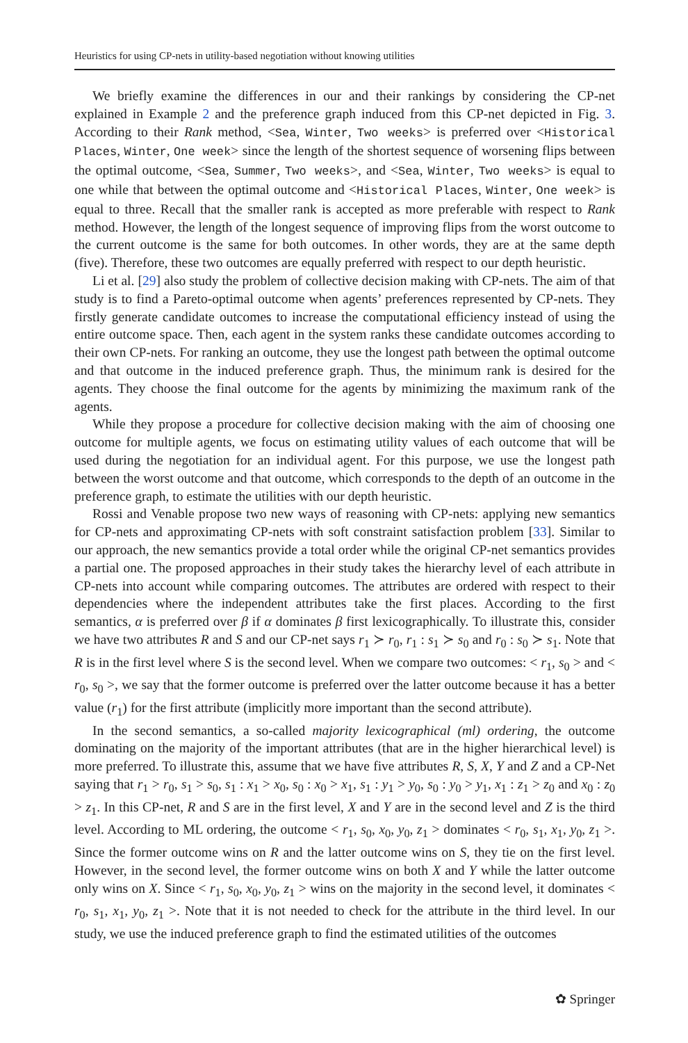Heuristics for using CP-nets in utility-based negotiation without knowing utilities
We briefly examine the differences in our and their rankings by considering the CP-net explained in Example 2 and the preference graph induced from this CP-net depicted in Fig. 3. According to their Rank method, <Sea, Winter, Two weeks> is preferred over <Historical Places, Winter, One week> since the length of the shortest sequence of worsening flips between the optimal outcome, <Sea, Summer, Two weeks>, and <Sea, Winter, Two weeks> is equal to one while that between the optimal outcome and <Historical Places, Winter, One week> is equal to three. Recall that the smaller rank is accepted as more preferable with respect to Rank method. However, the length of the longest sequence of improving flips from the worst outcome to the current outcome is the same for both outcomes. In other words, they are at the same depth (five). Therefore, these two outcomes are equally preferred with respect to our depth heuristic.
Li et al. [29] also study the problem of collective decision making with CP-nets. The aim of that study is to find a Pareto-optimal outcome when agents’ preferences represented by CP-nets. They firstly generate candidate outcomes to increase the computational efficiency instead of using the entire outcome space. Then, each agent in the system ranks these candidate outcomes according to their own CP-nets. For ranking an outcome, they use the longest path between the optimal outcome and that outcome in the induced preference graph. Thus, the minimum rank is desired for the agents. They choose the final outcome for the agents by minimizing the maximum rank of the agents.
While they propose a procedure for collective decision making with the aim of choosing one outcome for multiple agents, we focus on estimating utility values of each outcome that will be used during the negotiation for an individual agent. For this purpose, we use the longest path between the worst outcome and that outcome, which corresponds to the depth of an outcome in the preference graph, to estimate the utilities with our depth heuristic.
Rossi and Venable propose two new ways of reasoning with CP-nets: applying new semantics for CP-nets and approximating CP-nets with soft constraint satisfaction problem [33]. Similar to our approach, the new semantics provide a total order while the original CP-net semantics provides a partial one. The proposed approaches in their study takes the hierarchy level of each attribute in CP-nets into account while comparing outcomes. The attributes are ordered with respect to their dependencies where the independent attributes take the first places. According to the first semantics, α is preferred over β if α dominates β first lexicographically. To illustrate this, consider we have two attributes R and S and our CP-net says r<sub>1</sub> ≻ r<sub>0</sub>, r<sub>1</sub> : s<sub>1</sub> ≻ s<sub>0</sub> and r<sub>0</sub> : s<sub>0</sub> ≻ s<sub>1</sub>. Note that R is in the first level where S is the second level. When we compare two outcomes: < r<sub>1</sub>, s<sub>0</sub> > and < r<sub>0</sub>, s<sub>0</sub> >, we say that the former outcome is preferred over the latter outcome because it has a better value (r<sub>1</sub>) for the first attribute (implicitly more important than the second attribute).
In the second semantics, a so-called majority lexicographical (ml) ordering, the outcome dominating on the majority of the important attributes (that are in the higher hierarchical level) is more preferred. To illustrate this, assume that we have five attributes R, S, X, Y and Z and a CP-Net saying that r<sub>1</sub> > r<sub>0</sub>, s<sub>1</sub> > s<sub>0</sub>, s<sub>1</sub> : x<sub>1</sub> > x<sub>0</sub>, s<sub>0</sub> : x<sub>0</sub> > x<sub>1</sub>, s<sub>1</sub> : y<sub>1</sub> > y<sub>0</sub>, s<sub>0</sub> : y<sub>0</sub> > y<sub>1</sub>, x<sub>1</sub> : z<sub>1</sub> > z<sub>0</sub> and x<sub>0</sub> : z<sub>0</sub> > z<sub>1</sub>. In this CP-net, R and S are in the first level, X and Y are in the second level and Z is the third level. According to ML ordering, the outcome < r<sub>1</sub>, s<sub>0</sub>, x<sub>0</sub>, y<sub>0</sub>, z<sub>1</sub> > dominates < r<sub>0</sub>, s<sub>1</sub>, x<sub>1</sub>, y<sub>0</sub>, z<sub>1</sub> >. Since the former outcome wins on R and the latter outcome wins on S, they tie on the first level. However, in the second level, the former outcome wins on both X and Y while the latter outcome only wins on X. Since < r<sub>1</sub>, s<sub>0</sub>, x<sub>0</sub>, y<sub>0</sub>, z<sub>1</sub> > wins on the majority in the second level, it dominates < r<sub>0</sub>, s<sub>1</sub>, x<sub>1</sub>, y<sub>0</sub>, z<sub>1</sub> >. Note that it is not needed to check for the attribute in the third level. In our study, we use the induced preference graph to find the estimated utilities of the outcomes
✿ Springer